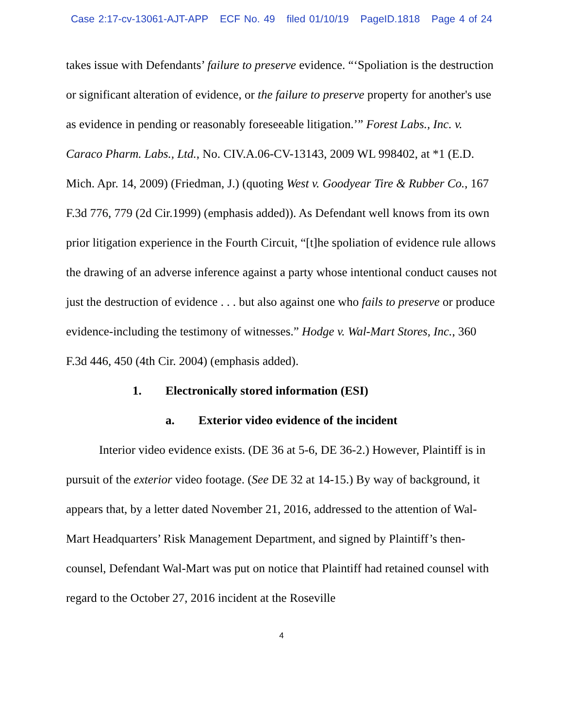Case 2:17-cv-13061-AJT-APP ECF No. 49 filed 01/10/19 PageID.1818 Page 4 of 24
takes issue with Defendants’ failure to preserve evidence. “‘Spoliation is the destruction or significant alteration of evidence, or the failure to preserve property for another's use as evidence in pending or reasonably foreseeable litigation.’” Forest Labs., Inc. v. Caraco Pharm. Labs., Ltd., No. CIV.A.06-CV-13143, 2009 WL 998402, at *1 (E.D. Mich. Apr. 14, 2009) (Friedman, J.) (quoting West v. Goodyear Tire & Rubber Co., 167 F.3d 776, 779 (2d Cir.1999) (emphasis added)). As Defendant well knows from its own prior litigation experience in the Fourth Circuit, “[t]he spoliation of evidence rule allows the drawing of an adverse inference against a party whose intentional conduct causes not just the destruction of evidence . . . but also against one who fails to preserve or produce evidence-including the testimony of witnesses.” Hodge v. Wal-Mart Stores, Inc., 360 F.3d 446, 450 (4th Cir. 2004) (emphasis added).
1. Electronically stored information (ESI)
a. Exterior video evidence of the incident
Interior video evidence exists. (DE 36 at 5-6, DE 36-2.) However, Plaintiff is in pursuit of the exterior video footage. (See DE 32 at 14-15.) By way of background, it appears that, by a letter dated November 21, 2016, addressed to the attention of Wal-Mart Headquarters’ Risk Management Department, and signed by Plaintiff’s then-counsel, Defendant Wal-Mart was put on notice that Plaintiff had retained counsel with regard to the October 27, 2016 incident at the Roseville
4